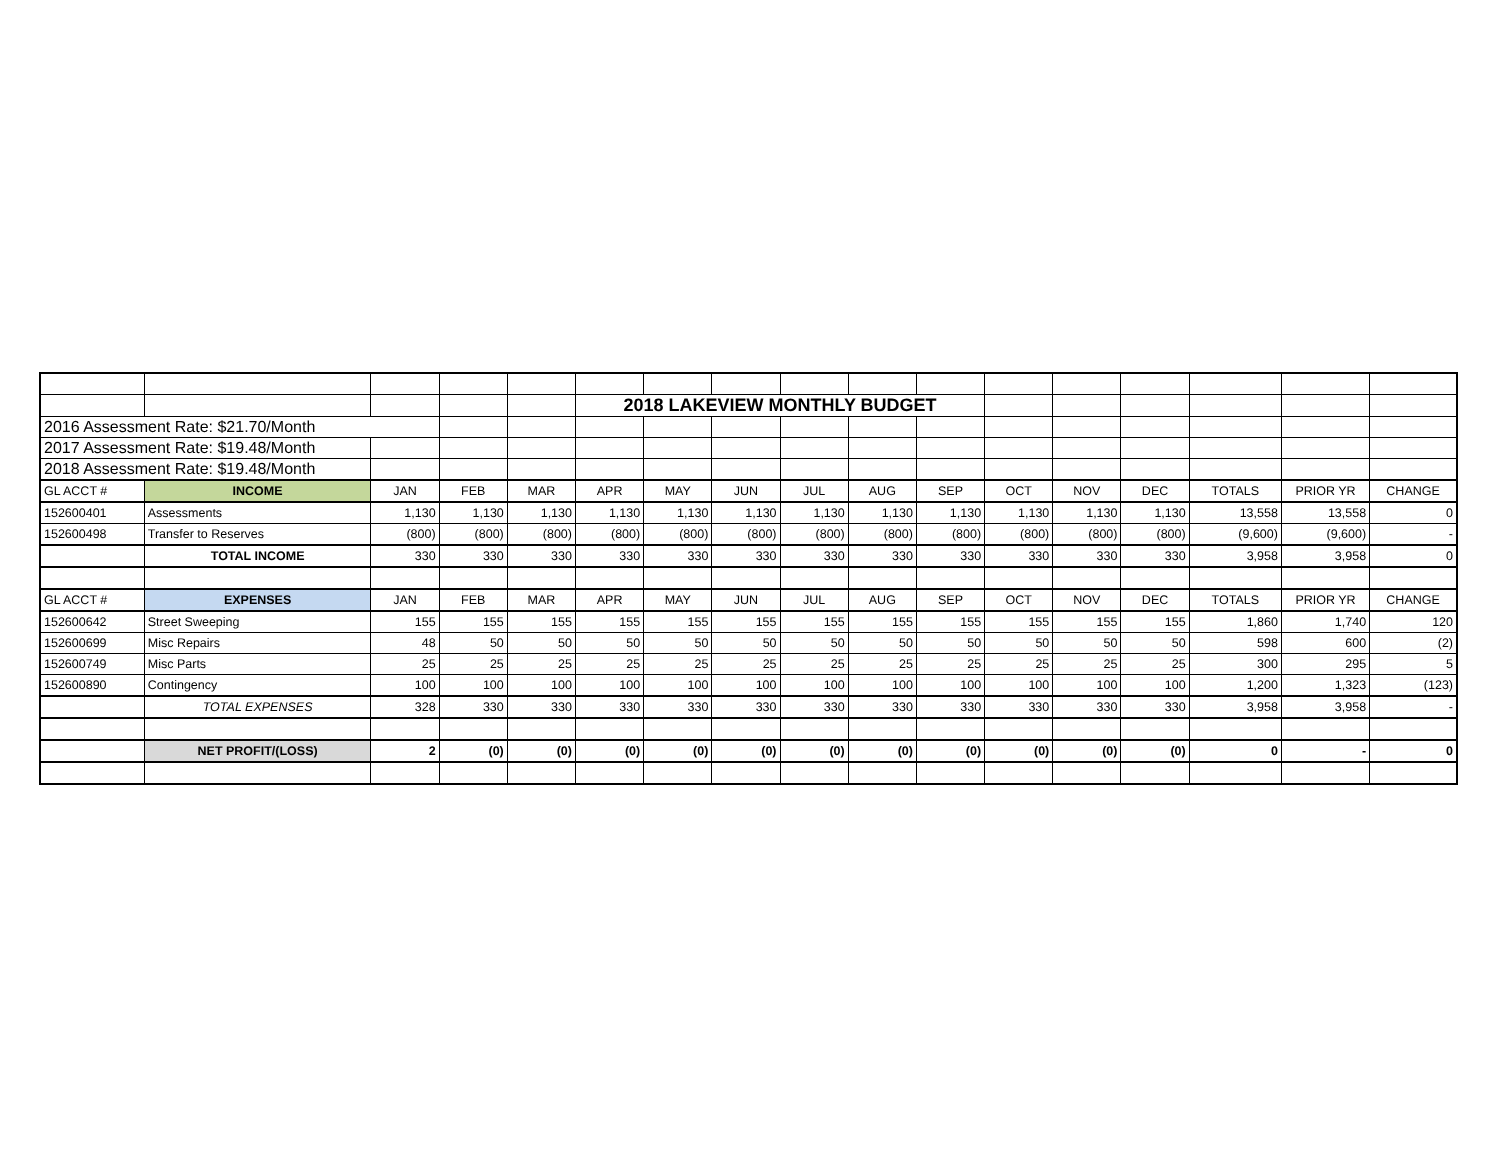| | | | | | 2018 LAKEVIEW MONTHLY BUDGET | | | | | | | | | | | |
| 2016 Assessment Rate: $21.70/Month | | | | | | | | | | | | | | | | |
| 2017 Assessment Rate: $19.48/Month | | | | | | | | | | | | | | | | |
| 2018 Assessment Rate: $19.48/Month | | | | | | | | | | | | | | | | |
| GL ACCT # | INCOME | JAN | FEB | MAR | APR | MAY | JUN | JUL | AUG | SEP | OCT | NOV | DEC | TOTALS | PRIOR YR | CHANGE |
| 152600401 | Assessments | 1,130 | 1,130 | 1,130 | 1,130 | 1,130 | 1,130 | 1,130 | 1,130 | 1,130 | 1,130 | 1,130 | 1,130 | 13,558 | 13,558 | 0 |
| 152600498 | Transfer to Reserves | (800) | (800) | (800) | (800) | (800) | (800) | (800) | (800) | (800) | (800) | (800) | (800) | (9,600) | (9,600) | - |
| | TOTAL INCOME | 330 | 330 | 330 | 330 | 330 | 330 | 330 | 330 | 330 | 330 | 330 | 330 | 3,958 | 3,958 | 0 |
| GL ACCT # | EXPENSES | JAN | FEB | MAR | APR | MAY | JUN | JUL | AUG | SEP | OCT | NOV | DEC | TOTALS | PRIOR YR | CHANGE |
| 152600642 | Street Sweeping | 155 | 155 | 155 | 155 | 155 | 155 | 155 | 155 | 155 | 155 | 155 | 155 | 1,860 | 1,740 | 120 |
| 152600699 | Misc Repairs | 48 | 50 | 50 | 50 | 50 | 50 | 50 | 50 | 50 | 50 | 50 | 50 | 598 | 600 | (2) |
| 152600749 | Misc Parts | 25 | 25 | 25 | 25 | 25 | 25 | 25 | 25 | 25 | 25 | 25 | 25 | 300 | 295 | 5 |
| 152600890 | Contingency | 100 | 100 | 100 | 100 | 100 | 100 | 100 | 100 | 100 | 100 | 100 | 100 | 1,200 | 1,323 | (123) |
| | TOTAL EXPENSES | 328 | 330 | 330 | 330 | 330 | 330 | 330 | 330 | 330 | 330 | 330 | 330 | 3,958 | 3,958 | - |
| | NET PROFIT/(LOSS) | 2 | (0) | (0) | (0) | (0) | (0) | (0) | (0) | (0) | (0) | (0) | (0) | 0 | - | 0 |